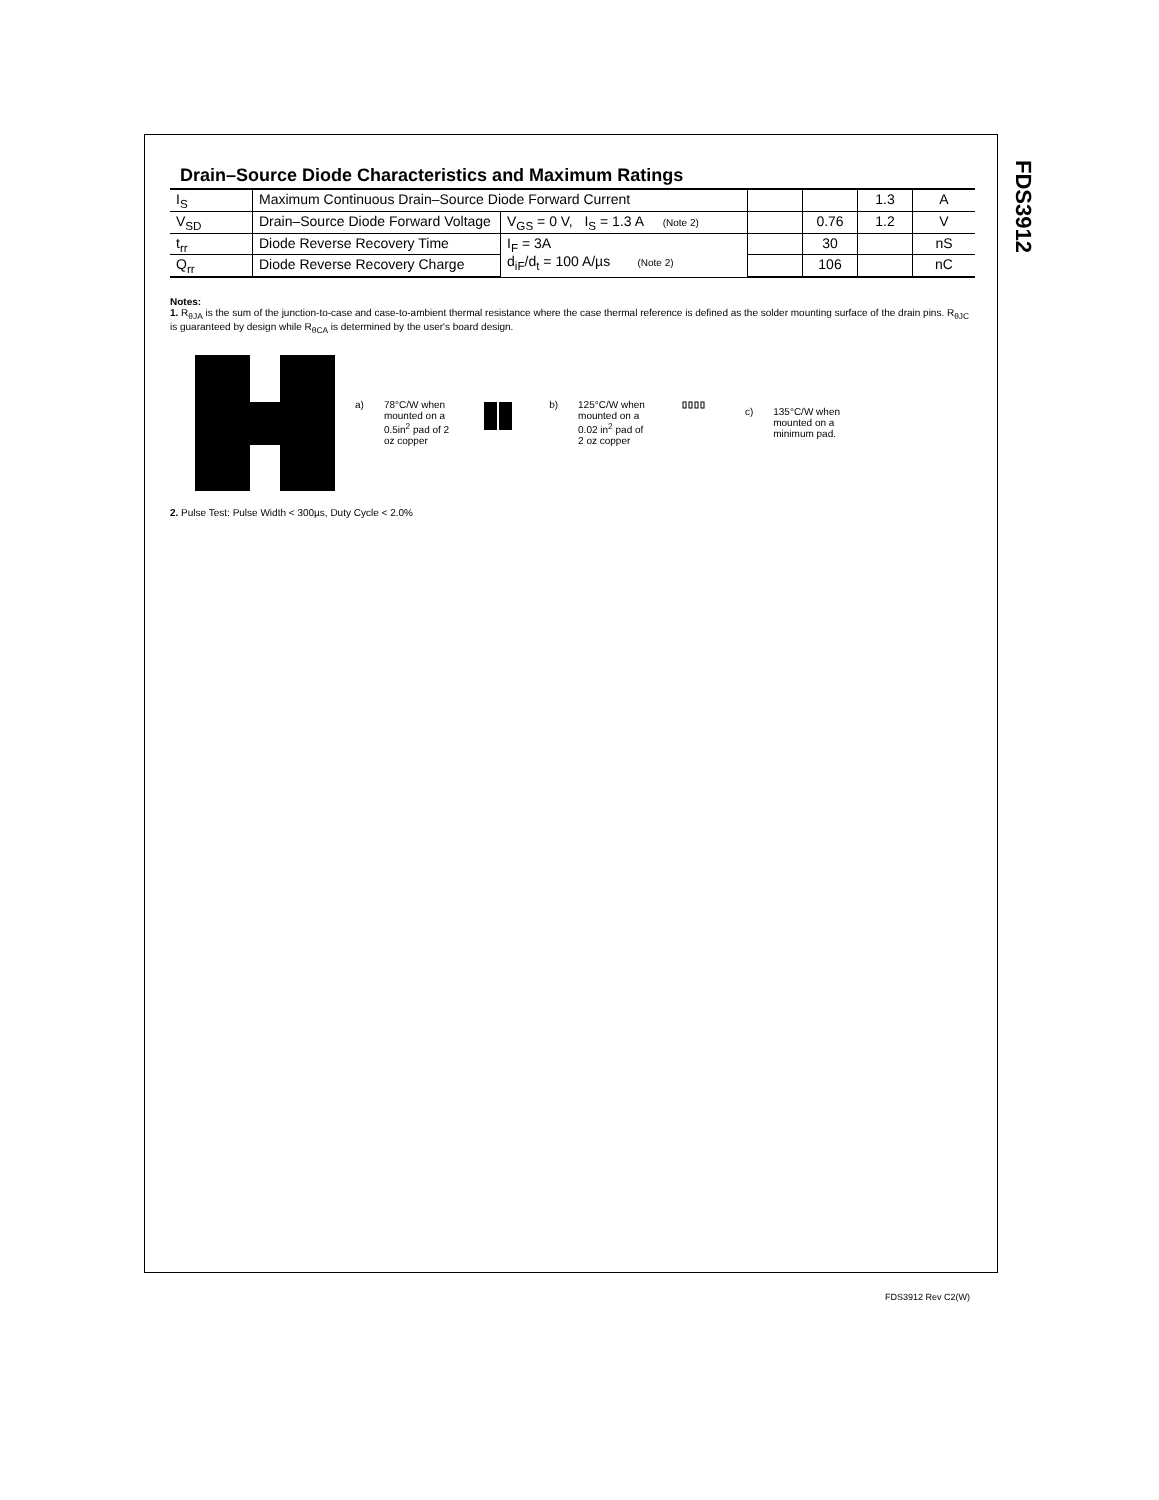FDS3912
Drain–Source Diode Characteristics and Maximum Ratings
| I<sub>S</sub> | Maximum Continuous Drain–Source Diode Forward Current | | | | 1.3 | A |
| V<sub>SD</sub> | Drain–Source Diode Forward Voltage | V<sub>GS</sub> = 0 V, I<sub>S</sub> = 1.3 A (Note 2) | | 0.76 | 1.2 | V |
| t<sub>rr</sub> | Diode Reverse Recovery Time | I<sub>F</sub> = 3A d<sub>iF</sub>/d<sub>t</sub> = 100 A/µs (Note 2) | | 30 | | nS |
| Q<sub>rr</sub> | Diode Reverse Recovery Charge | | | 106 | | nC |
Notes:
1. R<sub>θJA</sub> is the sum of the junction-to-case and case-to-ambient thermal resistance where the case thermal reference is defined as the solder mounting surface of the drain pins. R<sub>θJC</sub> is guaranteed by design while R<sub>θCA</sub> is determined by the user's board design.
a) 78°C/W when
mounted on a
0.5in<sup>2</sup> pad of 2
oz copper
b) 125°C/W when
mounted on a
0.02 in<sup>2</sup> pad of
2 oz copper
c) 135°C/W when
mounted on a
minimum pad.
2. Pulse Test: Pulse Width < 300µs, Duty Cycle < 2.0%
FDS3912 Rev C2(W)